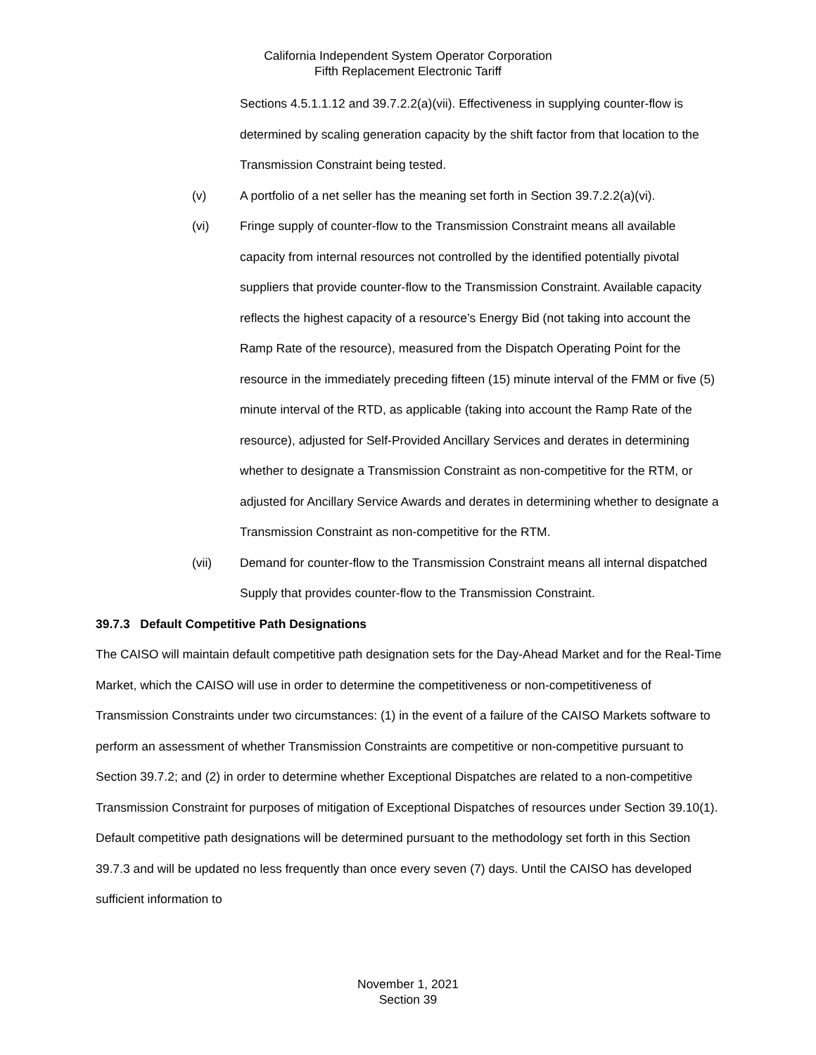California Independent System Operator Corporation
Fifth Replacement Electronic Tariff
Sections 4.5.1.1.12 and 39.7.2.2(a)(vii). Effectiveness in supplying counter-flow is determined by scaling generation capacity by the shift factor from that location to the Transmission Constraint being tested.
(v) A portfolio of a net seller has the meaning set forth in Section 39.7.2.2(a)(vi).
(vi) Fringe supply of counter-flow to the Transmission Constraint means all available capacity from internal resources not controlled by the identified potentially pivotal suppliers that provide counter-flow to the Transmission Constraint. Available capacity reflects the highest capacity of a resource’s Energy Bid (not taking into account the Ramp Rate of the resource), measured from the Dispatch Operating Point for the resource in the immediately preceding fifteen (15) minute interval of the FMM or five (5) minute interval of the RTD, as applicable (taking into account the Ramp Rate of the resource), adjusted for Self-Provided Ancillary Services and derates in determining whether to designate a Transmission Constraint as non-competitive for the RTM, or adjusted for Ancillary Service Awards and derates in determining whether to designate a Transmission Constraint as non-competitive for the RTM.
(vii) Demand for counter-flow to the Transmission Constraint means all internal dispatched Supply that provides counter-flow to the Transmission Constraint.
39.7.3 Default Competitive Path Designations
The CAISO will maintain default competitive path designation sets for the Day-Ahead Market and for the Real-Time Market, which the CAISO will use in order to determine the competitiveness or non-competitiveness of Transmission Constraints under two circumstances: (1) in the event of a failure of the CAISO Markets software to perform an assessment of whether Transmission Constraints are competitive or non-competitive pursuant to Section 39.7.2; and (2) in order to determine whether Exceptional Dispatches are related to a non-competitive Transmission Constraint for purposes of mitigation of Exceptional Dispatches of resources under Section 39.10(1). Default competitive path designations will be determined pursuant to the methodology set forth in this Section 39.7.3 and will be updated no less frequently than once every seven (7) days. Until the CAISO has developed sufficient information to
November 1, 2021
Section 39